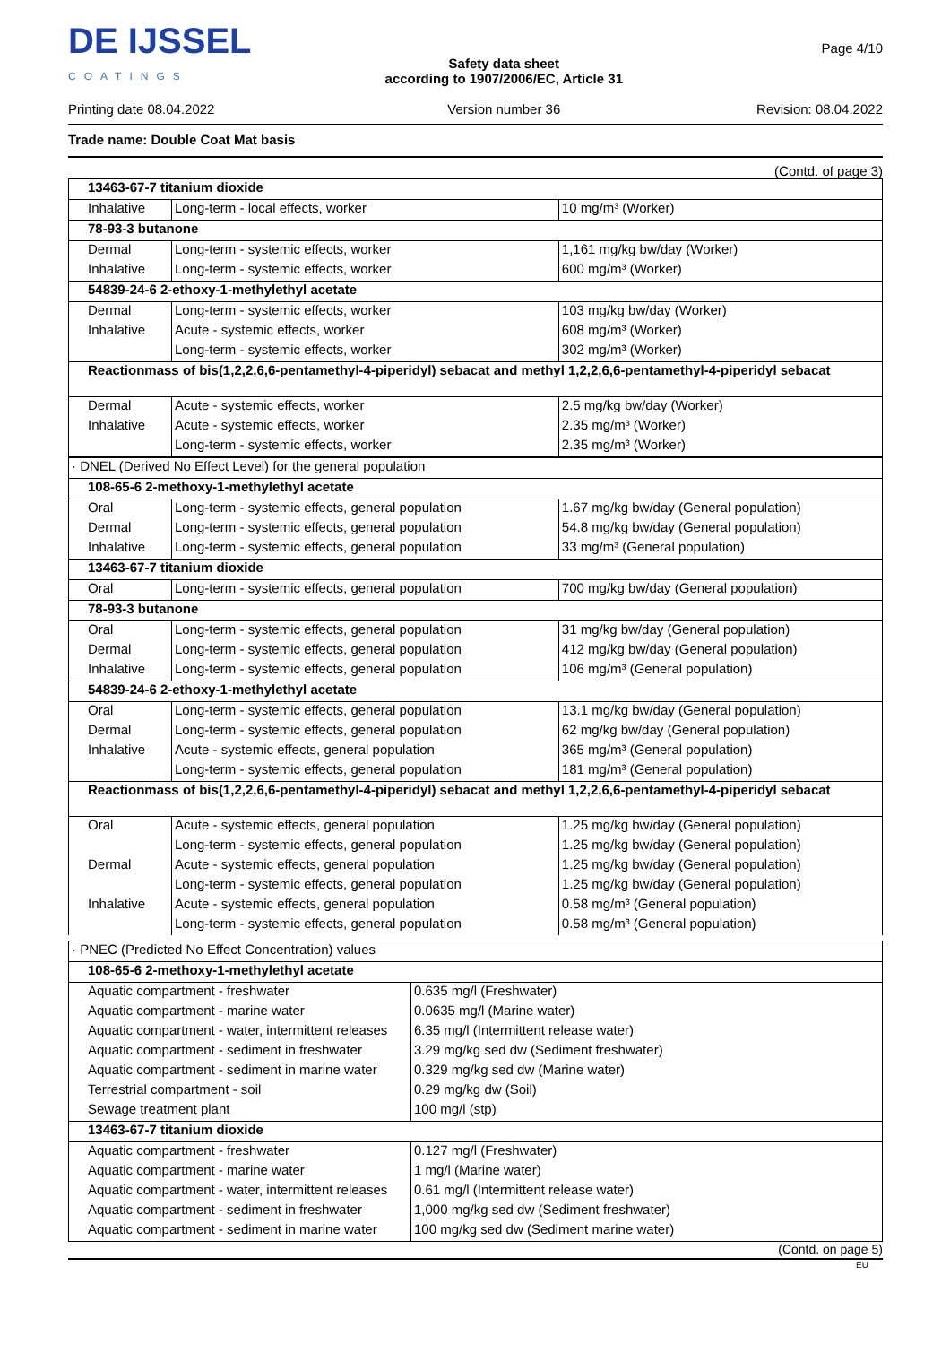DE IJSSEL
COATINGS
Printing date 08.04.2022
Safety data sheet
according to 1907/2006/EC, Article 31
Version number 36
Page 4/10
Revision: 08.04.2022
Trade name: Double Coat Mat basis
(Contd. of page 3)
| 13463-67-7 titanium dioxide | | |
| Inhalative | Long-term - local effects, worker | 10 mg/m³ (Worker) |
| 78-93-3 butanone | | |
| Dermal | Long-term - systemic effects, worker | 1,161 mg/kg bw/day (Worker) |
| Inhalative | Long-term - systemic effects, worker | 600 mg/m³ (Worker) |
| 54839-24-6 2-ethoxy-1-methylethyl acetate | | |
| Dermal | Long-term - systemic effects, worker | 103 mg/kg bw/day (Worker) |
| Inhalative | Acute - systemic effects, worker | 608 mg/m³ (Worker) |
| | Long-term - systemic effects, worker | 302 mg/m³ (Worker) |
| Reactionmass of bis(1,2,2,6,6-pentamethyl-4-piperidyl) sebacat and methyl 1,2,2,6,6-pentamethyl-4-piperidyl sebacat | | |
| Dermal | Acute - systemic effects, worker | 2.5 mg/kg bw/day (Worker) |
| Inhalative | Acute - systemic effects, worker | 2.35 mg/m³ (Worker) |
| | Long-term - systemic effects, worker | 2.35 mg/m³ (Worker) |
| · DNEL (Derived No Effect Level) for the general population | | |
| 108-65-6 2-methoxy-1-methylethyl acetate | | |
| Oral | Long-term - systemic effects, general population | 1.67 mg/kg bw/day (General population) |
| Dermal | Long-term - systemic effects, general population | 54.8 mg/kg bw/day (General population) |
| Inhalative | Long-term - systemic effects, general population | 33 mg/m³ (General population) |
| 13463-67-7 titanium dioxide | | |
| Oral | Long-term - systemic effects, general population | 700 mg/kg bw/day (General population) |
| 78-93-3 butanone | | |
| Oral | Long-term - systemic effects, general population | 31 mg/kg bw/day (General population) |
| Dermal | Long-term - systemic effects, general population | 412 mg/kg bw/day (General population) |
| Inhalative | Long-term - systemic effects, general population | 106 mg/m³ (General population) |
| 54839-24-6 2-ethoxy-1-methylethyl acetate | | |
| Oral | Long-term - systemic effects, general population | 13.1 mg/kg bw/day (General population) |
| Dermal | Long-term - systemic effects, general population | 62 mg/kg bw/day (General population) |
| Inhalative | Acute - systemic effects, general population | 365 mg/m³ (General population) |
| | Long-term - systemic effects, general population | 181 mg/m³ (General population) |
| Reactionmass of bis(1,2,2,6,6-pentamethyl-4-piperidyl) sebacat and methyl 1,2,2,6,6-pentamethyl-4-piperidyl sebacat | | |
| Oral | Acute - systemic effects, general population | 1.25 mg/kg bw/day (General population) |
| | Long-term - systemic effects, general population | 1.25 mg/kg bw/day (General population) |
| Dermal | Acute - systemic effects, general population | 1.25 mg/kg bw/day (General population) |
| | Long-term - systemic effects, general population | 1.25 mg/kg bw/day (General population) |
| Inhalative | Acute - systemic effects, general population | 0.58 mg/m³ (General population) |
| | Long-term - systemic effects, general population | 0.58 mg/m³ (General population) |
| · PNEC (Predicted No Effect Concentration) values | |
| 108-65-6 2-methoxy-1-methylethyl acetate | |
| Aquatic compartment - freshwater | 0.635 mg/l (Freshwater) |
| Aquatic compartment - marine water | 0.0635 mg/l (Marine water) |
| Aquatic compartment - water, intermittent releases | 6.35 mg/l (Intermittent release water) |
| Aquatic compartment - sediment in freshwater | 3.29 mg/kg sed dw (Sediment freshwater) |
| Aquatic compartment - sediment in marine water | 0.329 mg/kg sed dw (Marine water) |
| Terrestrial compartment - soil | 0.29 mg/kg dw (Soil) |
| Sewage treatment plant | 100 mg/l (stp) |
| 13463-67-7 titanium dioxide | |
| Aquatic compartment - freshwater | 0.127 mg/l (Freshwater) |
| Aquatic compartment - marine water | 1 mg/l (Marine water) |
| Aquatic compartment - water, intermittent releases | 0.61 mg/l (Intermittent release water) |
| Aquatic compartment - sediment in freshwater | 1,000 mg/kg sed dw (Sediment freshwater) |
| Aquatic compartment - sediment in marine water | 100 mg/kg sed dw (Sediment marine water) |
(Contd. on page 5)
EU